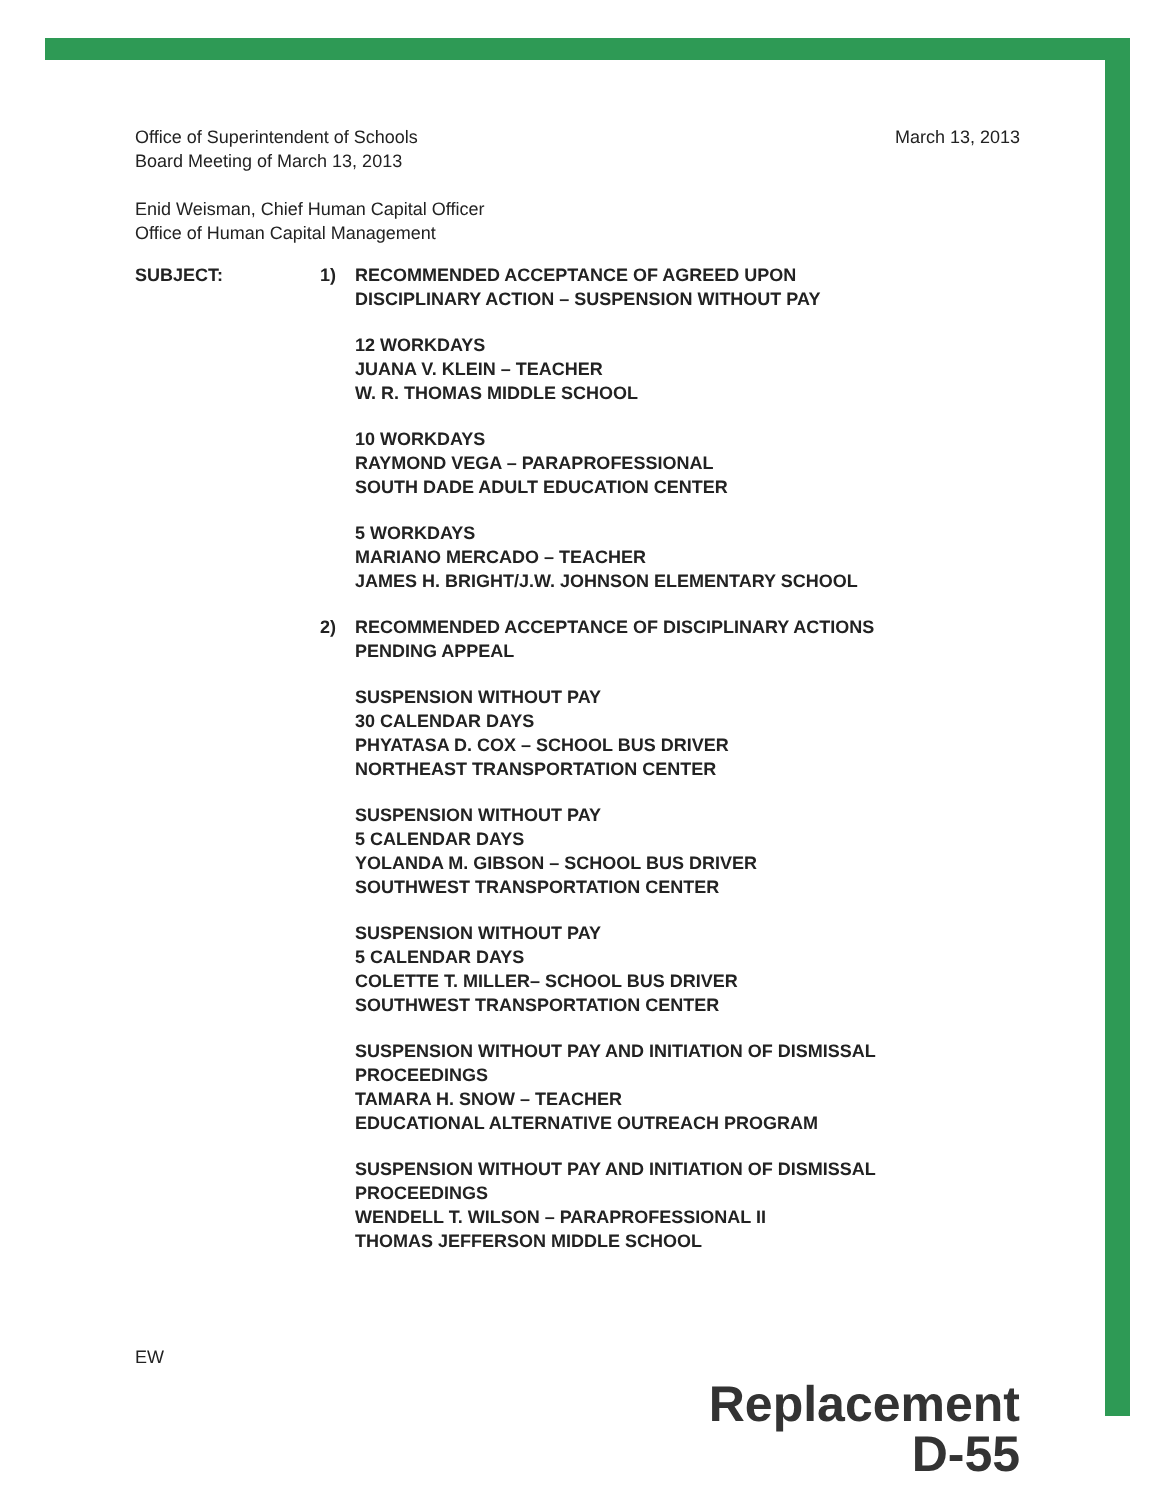Office of Superintendent of Schools
Board Meeting of March 13, 2013
March 13, 2013
Enid Weisman, Chief Human Capital Officer
Office of Human Capital Management
SUBJECT: 1) RECOMMENDED ACCEPTANCE OF AGREED UPON
DISCIPLINARY ACTION – SUSPENSION WITHOUT PAY
12 WORKDAYS
JUANA V. KLEIN – TEACHER
W. R. THOMAS MIDDLE SCHOOL
10 WORKDAYS
RAYMOND VEGA – PARAPROFESSIONAL
SOUTH DADE ADULT EDUCATION CENTER
5 WORKDAYS
MARIANO MERCADO – TEACHER
JAMES H. BRIGHT/J.W. JOHNSON ELEMENTARY SCHOOL
2) RECOMMENDED ACCEPTANCE OF DISCIPLINARY ACTIONS
PENDING APPEAL
SUSPENSION WITHOUT PAY
30 CALENDAR DAYS
PHYATASA D. COX – SCHOOL BUS DRIVER
NORTHEAST TRANSPORTATION CENTER
SUSPENSION WITHOUT PAY
5 CALENDAR DAYS
YOLANDA M. GIBSON – SCHOOL BUS DRIVER
SOUTHWEST TRANSPORTATION CENTER
SUSPENSION WITHOUT PAY
5 CALENDAR DAYS
COLETTE T. MILLER– SCHOOL BUS DRIVER
SOUTHWEST TRANSPORTATION CENTER
SUSPENSION WITHOUT PAY AND INITIATION OF DISMISSAL
PROCEEDINGS
TAMARA H. SNOW – TEACHER
EDUCATIONAL ALTERNATIVE OUTREACH PROGRAM
SUSPENSION WITHOUT PAY AND INITIATION OF DISMISSAL
PROCEEDINGS
WENDELL T. WILSON – PARAPROFESSIONAL II
THOMAS JEFFERSON MIDDLE SCHOOL
EW
Replacement
D-55